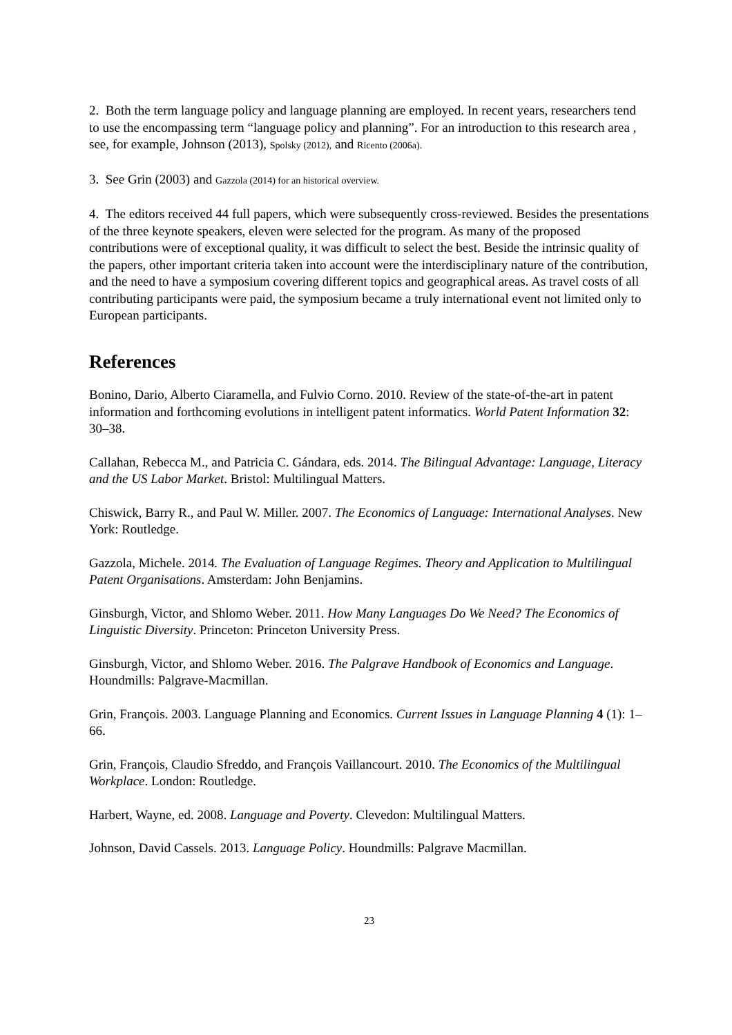2. Both the term language policy and language planning are employed. In recent years, researchers tend to use the encompassing term “language policy and planning”. For an introduction to this research area , see, for example, Johnson (2013), Spolsky (2012), and Ricento (2006a).
3. See Grin (2003) and Gazzola (2014) for an historical overview.
4. The editors received 44 full papers, which were subsequently cross-reviewed. Besides the presentations of the three keynote speakers, eleven were selected for the program. As many of the proposed contributions were of exceptional quality, it was difficult to select the best. Beside the intrinsic quality of the papers, other important criteria taken into account were the interdisciplinary nature of the contribution, and the need to have a symposium covering different topics and geographical areas. As travel costs of all contributing participants were paid, the symposium became a truly international event not limited only to European participants.
References
Bonino, Dario, Alberto Ciaramella, and Fulvio Corno. 2010. Review of the state-of-the-art in patent information and forthcoming evolutions in intelligent patent informatics. World Patent Information 32: 30–38.
Callahan, Rebecca M., and Patricia C. Gándara, eds. 2014. The Bilingual Advantage: Language, Literacy and the US Labor Market. Bristol: Multilingual Matters.
Chiswick, Barry R., and Paul W. Miller. 2007. The Economics of Language: International Analyses. New York: Routledge.
Gazzola, Michele. 2014. The Evaluation of Language Regimes. Theory and Application to Multilingual Patent Organisations. Amsterdam: John Benjamins.
Ginsburgh, Victor, and Shlomo Weber. 2011. How Many Languages Do We Need? The Economics of Linguistic Diversity. Princeton: Princeton University Press.
Ginsburgh, Victor, and Shlomo Weber. 2016. The Palgrave Handbook of Economics and Language. Houndmills: Palgrave-Macmillan.
Grin, François. 2003. Language Planning and Economics. Current Issues in Language Planning 4 (1): 1–66.
Grin, François, Claudio Sfreddo, and François Vaillancourt. 2010. The Economics of the Multilingual Workplace. London: Routledge.
Harbert, Wayne, ed. 2008. Language and Poverty. Clevedon: Multilingual Matters.
Johnson, David Cassels. 2013. Language Policy. Houndmills: Palgrave Macmillan.
23